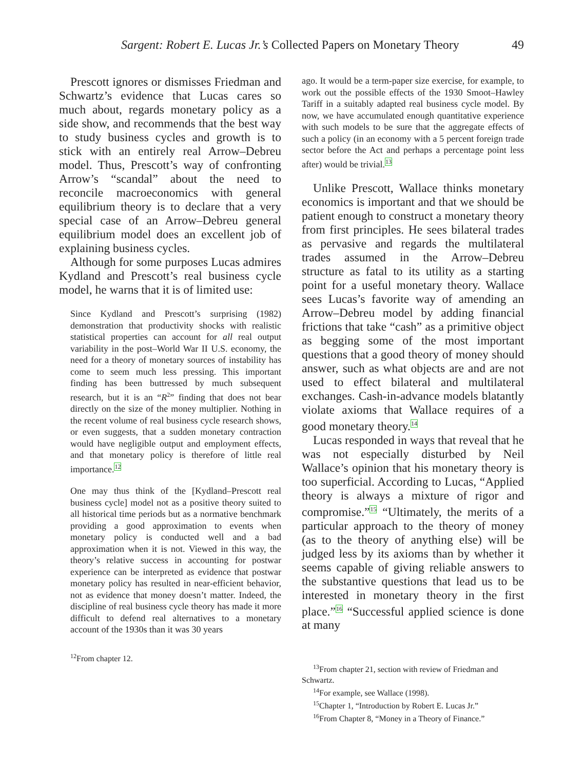Sargent: Robert E. Lucas Jr.’s Collected Papers on Monetary Theory 49
Prescott ignores or dismisses Friedman and Schwartz’s evidence that Lucas cares so much about, regards monetary policy as a side show, and recommends that the best way to study business cycles and growth is to stick with an entirely real Arrow–Debreu model. Thus, Prescott’s way of confronting Arrow’s “scandal” about the need to reconcile macroeconomics with general equilibrium theory is to declare that a very special case of an Arrow–Debreu general equilibrium model does an excellent job of explaining business cycles.
Although for some purposes Lucas admires Kydland and Prescott’s real business cycle model, he warns that it is of limited use:
Since Kydland and Prescott’s surprising (1982) demonstration that productivity shocks with realistic statistical properties can account for all real output variability in the post–World War II U.S. economy, the need for a theory of monetary sources of instability has come to seem much less pressing. This important finding has been buttressed by much subsequent research, but it is an “R<sup>2</sup>” finding that does not bear directly on the size of the money multiplier. Nothing in the recent volume of real business cycle research shows, or even suggests, that a sudden monetary contraction would have negligible output and employment effects, and that monetary policy is therefore of little real importance.<sup>12</sup>
One may thus think of the [Kydland–Prescott real business cycle] model not as a positive theory suited to all historical time periods but as a normative benchmark providing a good approximation to events when monetary policy is conducted well and a bad approximation when it is not. Viewed in this way, the theory’s relative success in accounting for postwar experience can be interpreted as evidence that postwar monetary policy has resulted in near-efficient behavior, not as evidence that money doesn’t matter. Indeed, the discipline of real business cycle theory has made it more difficult to defend real alternatives to a monetary account of the 1930s than it was 30 years
<sup>12</sup> From chapter 12.
ago. It would be a term-paper size exercise, for example, to work out the possible effects of the 1930 Smoot–Hawley Tariff in a suitably adapted real business cycle model. By now, we have accumulated enough quantitative experience with such models to be sure that the aggregate effects of such a policy (in an economy with a 5 percent foreign trade sector before the Act and perhaps a percentage point less after) would be trivial.<sup>13</sup>
Unlike Prescott, Wallace thinks monetary economics is important and that we should be patient enough to construct a monetary theory from first principles. He sees bilateral trades as pervasive and regards the multilateral trades assumed in the Arrow–Debreu structure as fatal to its utility as a starting point for a useful monetary theory. Wallace sees Lucas’s favorite way of amending an Arrow–Debreu model by adding financial frictions that take “cash” as a primitive object as begging some of the most important questions that a good theory of money should answer, such as what objects are and are not used to effect bilateral and multilateral exchanges. Cash-in-advance models blatantly violate axioms that Wallace requires of a good monetary theory.<sup>14</sup>
Lucas responded in ways that reveal that he was not especially disturbed by Neil Wallace’s opinion that his monetary theory is too superficial. According to Lucas, “Applied theory is always a mixture of rigor and compromise.”<sup>15</sup> “Ultimately, the merits of a particular approach to the theory of money (as to the theory of anything else) will be judged less by its axioms than by whether it seems capable of giving reliable answers to the substantive questions that lead us to be interested in monetary theory in the first place.”<sup>16</sup> “Successful applied science is done at many
<sup>13</sup> From chapter 21, section with review of Friedman and Schwartz.
<sup>14</sup> For example, see Wallace (1998).
<sup>15</sup> Chapter 1, “Introduction by Robert E. Lucas Jr.”
<sup>16</sup> From Chapter 8, “Money in a Theory of Finance.”